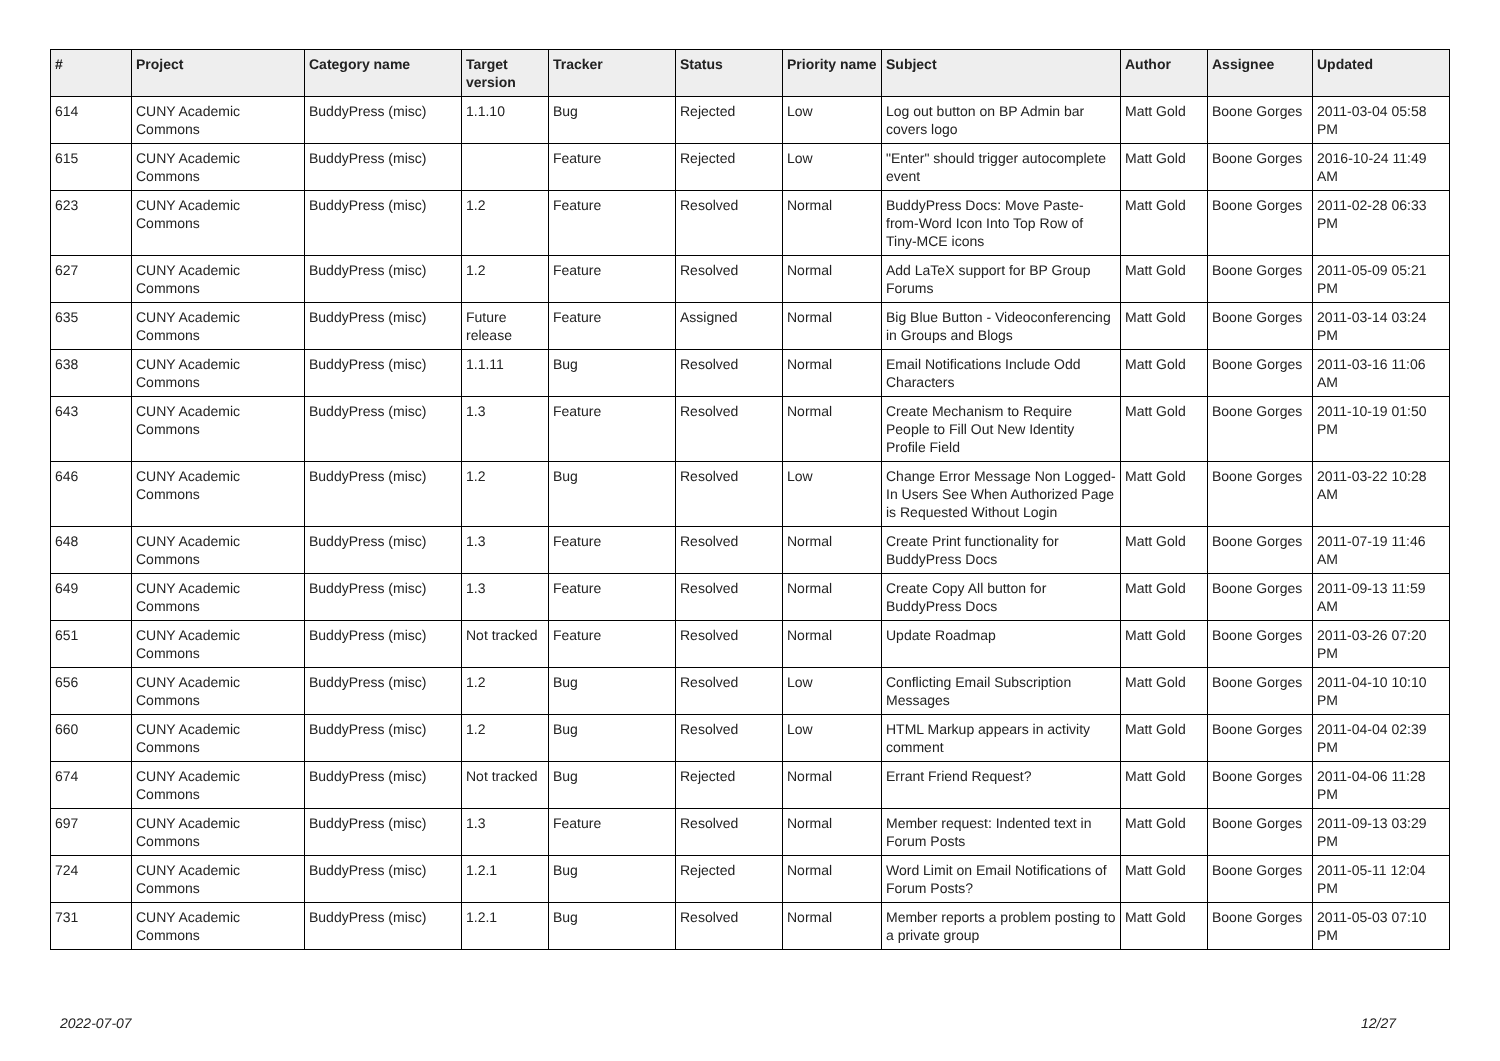| # | Project | Category name | Target version | Tracker | Status | Priority name | Subject | Author | Assignee | Updated |
| --- | --- | --- | --- | --- | --- | --- | --- | --- | --- | --- |
| 614 | CUNY Academic Commons | BuddyPress (misc) | 1.1.10 | Bug | Rejected | Low | Log out button on BP Admin bar covers logo | Matt Gold | Boone Gorges | 2011-03-04 05:58 PM |
| 615 | CUNY Academic Commons | BuddyPress (misc) | | Feature | Rejected | Low | "Enter" should trigger autocomplete event | Matt Gold | Boone Gorges | 2016-10-24 11:49 AM |
| 623 | CUNY Academic Commons | BuddyPress (misc) | 1.2 | Feature | Resolved | Normal | BuddyPress Docs: Move Paste-from-Word Icon Into Top Row of Tiny-MCE icons | Matt Gold | Boone Gorges | 2011-02-28 06:33 PM |
| 627 | CUNY Academic Commons | BuddyPress (misc) | 1.2 | Feature | Resolved | Normal | Add LaTeX support for BP Group Forums | Matt Gold | Boone Gorges | 2011-05-09 05:21 PM |
| 635 | CUNY Academic Commons | BuddyPress (misc) | Future release | Feature | Assigned | Normal | Big Blue Button - Videoconferencing in Groups and Blogs | Matt Gold | Boone Gorges | 2011-03-14 03:24 PM |
| 638 | CUNY Academic Commons | BuddyPress (misc) | 1.1.11 | Bug | Resolved | Normal | Email Notifications Include Odd Characters | Matt Gold | Boone Gorges | 2011-03-16 11:06 AM |
| 643 | CUNY Academic Commons | BuddyPress (misc) | 1.3 | Feature | Resolved | Normal | Create Mechanism to Require People to Fill Out New Identity Profile Field | Matt Gold | Boone Gorges | 2011-10-19 01:50 PM |
| 646 | CUNY Academic Commons | BuddyPress (misc) | 1.2 | Bug | Resolved | Low | Change Error Message Non Logged-In Users See When Authorized Page is Requested Without Login | Matt Gold | Boone Gorges | 2011-03-22 10:28 AM |
| 648 | CUNY Academic Commons | BuddyPress (misc) | 1.3 | Feature | Resolved | Normal | Create Print functionality for BuddyPress Docs | Matt Gold | Boone Gorges | 2011-07-19 11:46 AM |
| 649 | CUNY Academic Commons | BuddyPress (misc) | 1.3 | Feature | Resolved | Normal | Create Copy All button for BuddyPress Docs | Matt Gold | Boone Gorges | 2011-09-13 11:59 AM |
| 651 | CUNY Academic Commons | BuddyPress (misc) | Not tracked | Feature | Resolved | Normal | Update Roadmap | Matt Gold | Boone Gorges | 2011-03-26 07:20 PM |
| 656 | CUNY Academic Commons | BuddyPress (misc) | 1.2 | Bug | Resolved | Low | Conflicting Email Subscription Messages | Matt Gold | Boone Gorges | 2011-04-10 10:10 PM |
| 660 | CUNY Academic Commons | BuddyPress (misc) | 1.2 | Bug | Resolved | Low | HTML Markup appears in activity comment | Matt Gold | Boone Gorges | 2011-04-04 02:39 PM |
| 674 | CUNY Academic Commons | BuddyPress (misc) | Not tracked | Bug | Rejected | Normal | Errant Friend Request? | Matt Gold | Boone Gorges | 2011-04-06 11:28 PM |
| 697 | CUNY Academic Commons | BuddyPress (misc) | 1.3 | Feature | Resolved | Normal | Member request: Indented text in Forum Posts | Matt Gold | Boone Gorges | 2011-09-13 03:29 PM |
| 724 | CUNY Academic Commons | BuddyPress (misc) | 1.2.1 | Bug | Rejected | Normal | Word Limit on Email Notifications of Forum Posts? | Matt Gold | Boone Gorges | 2011-05-11 12:04 PM |
| 731 | CUNY Academic Commons | BuddyPress (misc) | 1.2.1 | Bug | Resolved | Normal | Member reports a problem posting to a private group | Matt Gold | Boone Gorges | 2011-05-03 07:10 PM |
2022-07-07 12/27